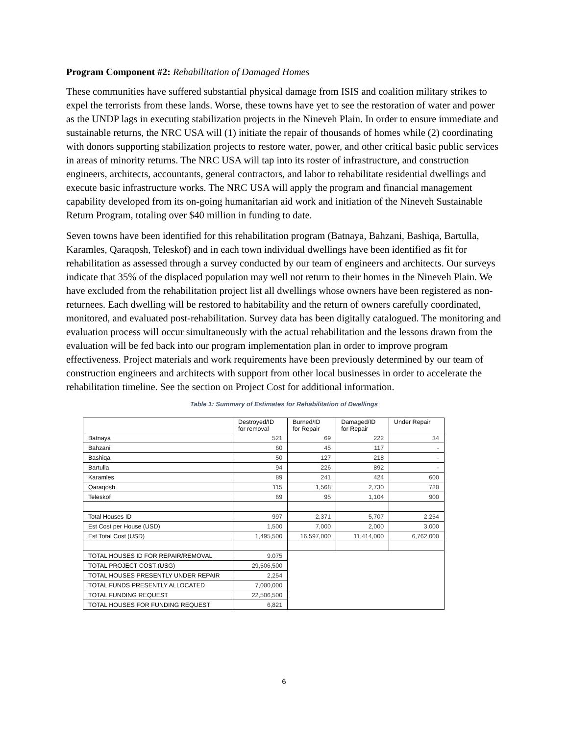Program Component #2: Rehabilitation of Damaged Homes
These communities have suffered substantial physical damage from ISIS and coalition military strikes to expel the terrorists from these lands. Worse, these towns have yet to see the restoration of water and power as the UNDP lags in executing stabilization projects in the Nineveh Plain. In order to ensure immediate and sustainable returns, the NRC USA will (1) initiate the repair of thousands of homes while (2) coordinating with donors supporting stabilization projects to restore water, power, and other critical basic public services in areas of minority returns. The NRC USA will tap into its roster of infrastructure, and construction engineers, architects, accountants, general contractors, and labor to rehabilitate residential dwellings and execute basic infrastructure works. The NRC USA will apply the program and financial management capability developed from its on-going humanitarian aid work and initiation of the Nineveh Sustainable Return Program, totaling over $40 million in funding to date.
Seven towns have been identified for this rehabilitation program (Batnaya, Bahzani, Bashiqa, Bartulla, Karamles, Qaraqosh, Teleskof) and in each town individual dwellings have been identified as fit for rehabilitation as assessed through a survey conducted by our team of engineers and architects. Our surveys indicate that 35% of the displaced population may well not return to their homes in the Nineveh Plain. We have excluded from the rehabilitation project list all dwellings whose owners have been registered as non-returnees. Each dwelling will be restored to habitability and the return of owners carefully coordinated, monitored, and evaluated post-rehabilitation. Survey data has been digitally catalogued. The monitoring and evaluation process will occur simultaneously with the actual rehabilitation and the lessons drawn from the evaluation will be fed back into our program implementation plan in order to improve program effectiveness. Project materials and work requirements have been previously determined by our team of construction engineers and architects with support from other local businesses in order to accelerate the rehabilitation timeline. See the section on Project Cost for additional information.
Table 1: Summary of Estimates for Rehabilitation of Dwellings
| | Destroyed/ID for removal | Burned/ID for Repair | Damaged/ID for Repair | Under Repair |
| --- | --- | --- | --- | --- |
| Batnaya | 521 | 69 | 222 | 34 |
| Bahzani | 60 | 45 | 117 | - |
| Bashiqa | 50 | 127 | 218 | - |
| Bartulla | 94 | 226 | 892 | - |
| Karamles | 89 | 241 | 424 | 600 |
| Qaraqosh | 115 | 1,568 | 2,730 | 720 |
| Teleskof | 69 | 95 | 1,104 | 900 |
| Total Houses ID | 997 | 2,371 | 5,707 | 2,254 |
| Est Cost per House (USD) | 1,500 | 7,000 | 2,000 | 3,000 |
| Est Total Cost (USD) | 1,495,500 | 16,597,000 | 11,414,000 | 6,762,000 |
| TOTAL HOUSES ID FOR REPAIR/REMOVAL | 9.075 | | | |
| TOTAL PROJECT COST (USG) | 29,506,500 | | | |
| TOTAL HOUSES PRESENTLY UNDER REPAIR | 2,254 | | | |
| TOTAL FUNDS PRESENTLY ALLOCATED | 7,000,000 | | | |
| TOTAL FUNDING REQUEST | 22,506,500 | | | |
| TOTAL HOUSES FOR FUNDING REQUEST | 6,821 | | | |
6